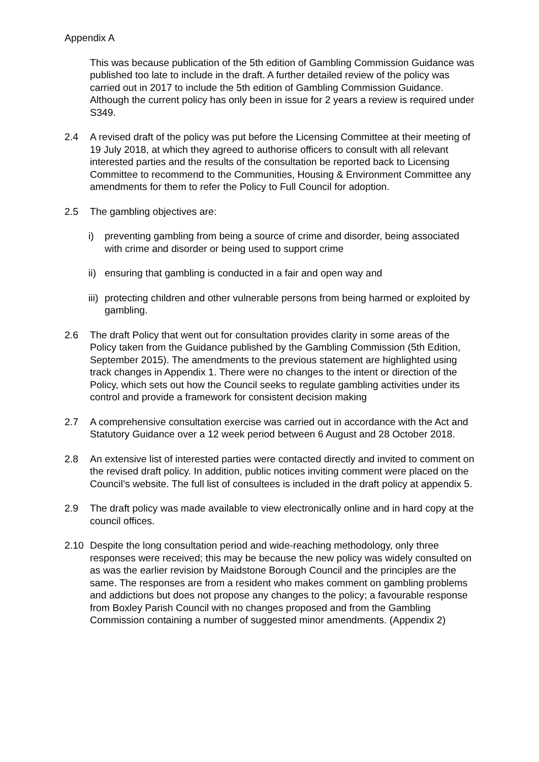Appendix A
This was because publication of the 5th edition of Gambling Commission Guidance was published too late to include in the draft. A further detailed review of the policy was carried out in 2017 to include the 5th edition of Gambling Commission Guidance. Although the current policy has only been in issue for 2 years a review is required under S349.
2.4 A revised draft of the policy was put before the Licensing Committee at their meeting of 19 July 2018, at which they agreed to authorise officers to consult with all relevant interested parties and the results of the consultation be reported back to Licensing Committee to recommend to the Communities, Housing & Environment Committee any amendments for them to refer the Policy to Full Council for adoption.
2.5 The gambling objectives are:
i) preventing gambling from being a source of crime and disorder, being associated with crime and disorder or being used to support crime
ii) ensuring that gambling is conducted in a fair and open way and
iii) protecting children and other vulnerable persons from being harmed or exploited by gambling.
2.6 The draft Policy that went out for consultation provides clarity in some areas of the Policy taken from the Guidance published by the Gambling Commission (5th Edition, September 2015). The amendments to the previous statement are highlighted using track changes in Appendix 1. There were no changes to the intent or direction of the Policy, which sets out how the Council seeks to regulate gambling activities under its control and provide a framework for consistent decision making
2.7 A comprehensive consultation exercise was carried out in accordance with the Act and Statutory Guidance over a 12 week period between 6 August and 28 October 2018.
2.8 An extensive list of interested parties were contacted directly and invited to comment on the revised draft policy. In addition, public notices inviting comment were placed on the Council’s website. The full list of consultees is included in the draft policy at appendix 5.
2.9 The draft policy was made available to view electronically online and in hard copy at the council offices.
2.10 Despite the long consultation period and wide-reaching methodology, only three responses were received; this may be because the new policy was widely consulted on as was the earlier revision by Maidstone Borough Council and the principles are the same. The responses are from a resident who makes comment on gambling problems and addictions but does not propose any changes to the policy; a favourable response from Boxley Parish Council with no changes proposed and from the Gambling Commission containing a number of suggested minor amendments. (Appendix 2)